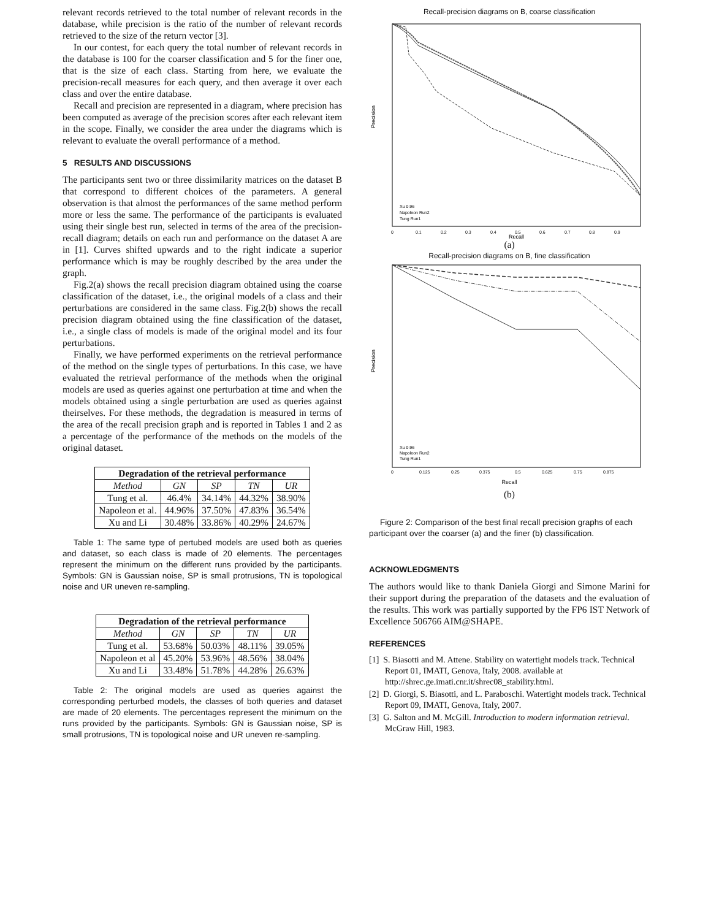relevant records retrieved to the total number of relevant records in the database, while precision is the ratio of the number of relevant records retrieved to the size of the return vector [3].
In our contest, for each query the total number of relevant records in the database is 100 for the coarser classification and 5 for the finer one, that is the size of each class. Starting from here, we evaluate the precision-recall measures for each query, and then average it over each class and over the entire database.
Recall and precision are represented in a diagram, where precision has been computed as average of the precision scores after each relevant item in the scope. Finally, we consider the area under the diagrams which is relevant to evaluate the overall performance of a method.
5 RESULTS AND DISCUSSIONS
The participants sent two or three dissimilarity matrices on the dataset B that correspond to different choices of the parameters. A general observation is that almost the performances of the same method perform more or less the same. The performance of the participants is evaluated using their single best run, selected in terms of the area of the precision-recall diagram; details on each run and performance on the dataset A are in [1]. Curves shifted upwards and to the right indicate a superior performance which is may be roughly described by the area under the graph.
Fig.2(a) shows the recall precision diagram obtained using the coarse classification of the dataset, i.e., the original models of a class and their perturbations are considered in the same class. Fig.2(b) shows the recall precision diagram obtained using the fine classification of the dataset, i.e., a single class of models is made of the original model and its four perturbations.
Finally, we have performed experiments on the retrieval performance of the method on the single types of perturbations. In this case, we have evaluated the retrieval performance of the methods when the original models are used as queries against one perturbation at time and when the models obtained using a single perturbation are used as queries against theirselves. For these methods, the degradation is measured in terms of the area of the recall precision graph and is reported in Tables 1 and 2 as a percentage of the performance of the methods on the models of the original dataset.
| Degradation of the retrieval performance | | | | |
| --- | --- | --- | --- | --- |
| Method | GN | SP | TN | UR |
| Tung et al. | 46.4% | 34.14% | 44.32% | 38.90% |
| Napoleon et al. | 44.96% | 37.50% | 47.83% | 36.54% |
| Xu and Li | 30.48% | 33.86% | 40.29% | 24.67% |
Table 1: The same type of pertubed models are used both as queries and dataset, so each class is made of 20 elements. The percentages represent the minimum on the different runs provided by the participants. Symbols: GN is Gaussian noise, SP is small protrusions, TN is topological noise and UR uneven re-sampling.
| Degradation of the retrieval performance | | | | |
| --- | --- | --- | --- | --- |
| Method | GN | SP | TN | UR |
| Tung et al. | 53.68% | 50.03% | 48.11% | 39.05% |
| Napoleon et al | 45.20% | 53.96% | 48.56% | 38.04% |
| Xu and Li | 33.48% | 51.78% | 44.28% | 26.63% |
Table 2: The original models are used as queries against the corresponding perturbed models, the classes of both queries and dataset are made of 20 elements. The percentages represent the minimum on the runs provided by the participants. Symbols: GN is Gaussian noise, SP is small protrusions, TN is topological noise and UR uneven re-sampling.
Recall-precision diagrams on B, coarse classification
Precision
Xu 0.96
Napoleon Run2
Tung Run1
0
0.1
0.2
0.3
0.4
0.5
0.6
0.7
0.8
0.9
Recall
(a)
Recall-precision diagrams on B, fine classification
Precision
Xu 0.96
Napoleon Run2
Tung Run1
0
0.125
0.25
0.375
0.5
0.625
0.75
0.875
Recall
(b)
Figure 2: Comparison of the best final recall precision graphs of each participant over the coarser (a) and the finer (b) classification.
ACKNOWLEDGMENTS
The authors would like to thank Daniela Giorgi and Simone Marini for their support during the preparation of the datasets and the evaluation of the results. This work was partially supported by the FP6 IST Network of Excellence 506766 AIM@SHAPE.
REFERENCES
[1] S. Biasotti and M. Attene. Stability on watertight models track. Technical Report 01, IMATI, Genova, Italy, 2008. available at http://shrec.ge.imati.cnr.it/shrec08_stability.html.
[2] D. Giorgi, S. Biasotti, and L. Paraboschi. Watertight models track. Technical Report 09, IMATI, Genova, Italy, 2007.
[3] G. Salton and M. McGill. Introduction to modern information retrieval. McGraw Hill, 1983.